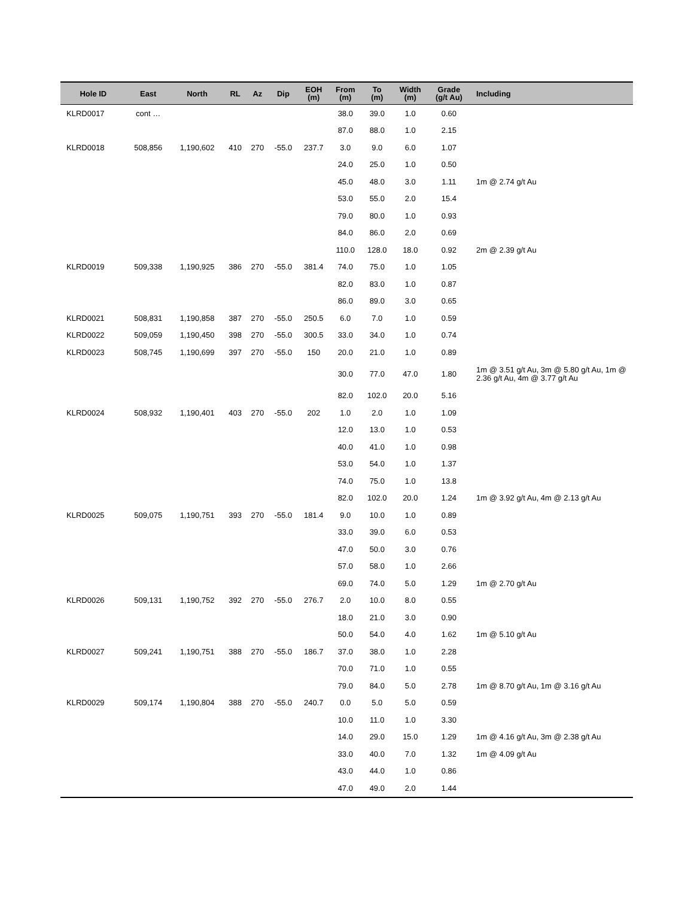| Hole ID | East | North | RL | Az | Dip | EOH (m) | From (m) | To (m) | Width (m) | Grade (g/t Au) | Including |
| --- | --- | --- | --- | --- | --- | --- | --- | --- | --- | --- | --- |
| KLRD0017 | cont … | | | | | | 38.0 | 39.0 | 1.0 | 0.60 | |
| | | | | | | | 87.0 | 88.0 | 1.0 | 2.15 | |
| KLRD0018 | 508,856 | 1,190,602 | 410 | 270 | -55.0 | 237.7 | 3.0 | 9.0 | 6.0 | 1.07 | |
| | | | | | | | 24.0 | 25.0 | 1.0 | 0.50 | |
| | | | | | | | 45.0 | 48.0 | 3.0 | 1.11 | 1m @ 2.74 g/t Au |
| | | | | | | | 53.0 | 55.0 | 2.0 | 15.4 | |
| | | | | | | | 79.0 | 80.0 | 1.0 | 0.93 | |
| | | | | | | | 84.0 | 86.0 | 2.0 | 0.69 | |
| | | | | | | | 110.0 | 128.0 | 18.0 | 0.92 | 2m @ 2.39 g/t Au |
| KLRD0019 | 509,338 | 1,190,925 | 386 | 270 | -55.0 | 381.4 | 74.0 | 75.0 | 1.0 | 1.05 | |
| | | | | | | | 82.0 | 83.0 | 1.0 | 0.87 | |
| | | | | | | | 86.0 | 89.0 | 3.0 | 0.65 | |
| KLRD0021 | 508,831 | 1,190,858 | 387 | 270 | -55.0 | 250.5 | 6.0 | 7.0 | 1.0 | 0.59 | |
| KLRD0022 | 509,059 | 1,190,450 | 398 | 270 | -55.0 | 300.5 | 33.0 | 34.0 | 1.0 | 0.74 | |
| KLRD0023 | 508,745 | 1,190,699 | 397 | 270 | -55.0 | 150 | 20.0 | 21.0 | 1.0 | 0.89 | |
| | | | | | | | 30.0 | 77.0 | 47.0 | 1.80 | 1m @ 3.51 g/t Au, 3m @ 5.80 g/t Au, 1m @ 2.36 g/t Au, 4m @ 3.77 g/t Au |
| | | | | | | | 82.0 | 102.0 | 20.0 | 5.16 | |
| KLRD0024 | 508,932 | 1,190,401 | 403 | 270 | -55.0 | 202 | 1.0 | 2.0 | 1.0 | 1.09 | |
| | | | | | | | 12.0 | 13.0 | 1.0 | 0.53 | |
| | | | | | | | 40.0 | 41.0 | 1.0 | 0.98 | |
| | | | | | | | 53.0 | 54.0 | 1.0 | 1.37 | |
| | | | | | | | 74.0 | 75.0 | 1.0 | 13.8 | |
| | | | | | | | 82.0 | 102.0 | 20.0 | 1.24 | 1m @ 3.92 g/t Au, 4m @ 2.13 g/t Au |
| KLRD0025 | 509,075 | 1,190,751 | 393 | 270 | -55.0 | 181.4 | 9.0 | 10.0 | 1.0 | 0.89 | |
| | | | | | | | 33.0 | 39.0 | 6.0 | 0.53 | |
| | | | | | | | 47.0 | 50.0 | 3.0 | 0.76 | |
| | | | | | | | 57.0 | 58.0 | 1.0 | 2.66 | |
| | | | | | | | 69.0 | 74.0 | 5.0 | 1.29 | 1m @ 2.70 g/t Au |
| KLRD0026 | 509,131 | 1,190,752 | 392 | 270 | -55.0 | 276.7 | 2.0 | 10.0 | 8.0 | 0.55 | |
| | | | | | | | 18.0 | 21.0 | 3.0 | 0.90 | |
| | | | | | | | 50.0 | 54.0 | 4.0 | 1.62 | 1m @ 5.10 g/t Au |
| KLRD0027 | 509,241 | 1,190,751 | 388 | 270 | -55.0 | 186.7 | 37.0 | 38.0 | 1.0 | 2.28 | |
| | | | | | | | 70.0 | 71.0 | 1.0 | 0.55 | |
| | | | | | | | 79.0 | 84.0 | 5.0 | 2.78 | 1m @ 8.70 g/t Au, 1m @ 3.16 g/t Au |
| KLRD0029 | 509,174 | 1,190,804 | 388 | 270 | -55.0 | 240.7 | 0.0 | 5.0 | 5.0 | 0.59 | |
| | | | | | | | 10.0 | 11.0 | 1.0 | 3.30 | |
| | | | | | | | 14.0 | 29.0 | 15.0 | 1.29 | 1m @ 4.16 g/t Au, 3m @ 2.38 g/t Au |
| | | | | | | | 33.0 | 40.0 | 7.0 | 1.32 | 1m @ 4.09 g/t Au |
| | | | | | | | 43.0 | 44.0 | 1.0 | 0.86 | |
| | | | | | | | 47.0 | 49.0 | 2.0 | 1.44 | |